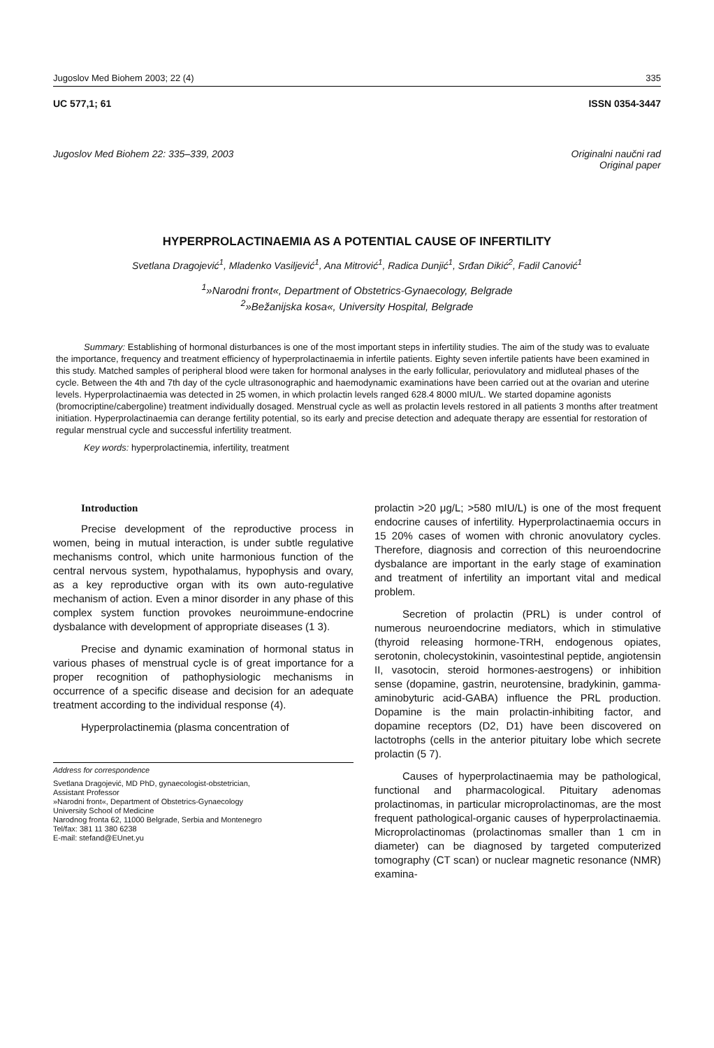Jugoslov Med Biohem 2003; 22 (4) 335
UC 577,1; 61 ISSN 0354-3447
Jugoslov Med Biohem 22: 335–339, 2003 Originalni naučni rad
Original paper
HYPERPROLACTINAEMIA AS A POTENTIAL CAUSE OF INFERTILITY
Svetlana Dragojević<sup>1</sup>, Mladenko Vasiljević<sup>1</sup>, Ana Mitrović<sup>1</sup>, Radica Dunjić<sup>1</sup>, Srđan Dikić<sup>2</sup>, Fadil Canović<sup>1</sup>
<sup>1</sup>»Narodni front«, Department of Obstetrics-Gynaecology, Belgrade
<sup>2</sup>»Bežanijska kosa«, University Hospital, Belgrade
Summary: Establishing of hormonal disturbances is one of the most important steps in infertility studies. The aim of the study was to evaluate the importance, frequency and treatment efficiency of hyperprolactinaemia in infertile patients. Eighty seven infertile patients have been examined in this study. Matched samples of peripheral blood were taken for hormonal analyses in the early follicular, periovulatory and midluteal phases of the cycle. Between the 4th and 7th day of the cycle ultrasonographic and haemodynamic examinations have been carried out at the ovarian and uterine levels. Hyperprolactinaemia was detected in 25 women, in which prolactin levels ranged 628.4 8000 mIU/L. We started dopamine agonists (bromocriptine/cabergoline) treatment individually dosaged. Menstrual cycle as well as prolactin levels restored in all patients 3 months after treatment initiation. Hyperprolactinaemia can derange fertility potential, so its early and precise detection and adequate therapy are essential for restoration of regular menstrual cycle and successful infertility treatment.
Key words: hyperprolactinemia, infertility, treatment
Introduction
Precise development of the reproductive process in women, being in mutual interaction, is under subtle regulative mechanisms control, which unite harmonious function of the central nervous system, hypothalamus, hypophysis and ovary, as a key reproductive organ with its own auto-regulative mechanism of action. Even a minor disorder in any phase of this complex system function provokes neuroimmune-endocrine dysbalance with development of appropriate diseases (1 3).
Precise and dynamic examination of hormonal status in various phases of menstrual cycle is of great importance for a proper recognition of pathophysiologic mechanisms in occurrence of a specific disease and decision for an adequate treatment according to the individual response (4).
Hyperprolactinemia (plasma concentration of
Address for correspondence
Svetlana Dragojević, MD PhD, gynaecologist-obstetrician,
Assistant Professor
»Narodni front«, Department of Obstetrics-Gynaecology
University School of Medicine
Narodnog fronta 62, 11000 Belgrade, Serbia and Montenegro
Tel/fax: 381 11 380 6238
E-mail: stefand@EUnet.yu
prolactin >20 μg/L; >580 mIU/L) is one of the most frequent endocrine causes of infertility. Hyperprolactinaemia occurs in 15 20% cases of women with chronic anovulatory cycles. Therefore, diagnosis and correction of this neuroendocrine dysbalance are important in the early stage of examination and treatment of infertility an important vital and medical problem.
Secretion of prolactin (PRL) is under control of numerous neuroendocrine mediators, which in stimulative (thyroid releasing hormone-TRH, endogenous opiates, serotonin, cholecystokinin, vasointestinal peptide, angiotensin II, vasotocin, steroid hormones-aestrogens) or inhibition sense (dopamine, gastrin, neurotensine, bradykinin, gamma-aminobyturic acid-GABA) influence the PRL production. Dopamine is the main prolactin-inhibiting factor, and dopamine receptors (D2, D1) have been discovered on lactotrophs (cells in the anterior pituitary lobe which secrete prolactin (5 7).
Causes of hyperprolactinaemia may be pathological, functional and pharmacological. Pituitary adenomas prolactinomas, in particular microprolactinomas, are the most frequent pathological-organic causes of hyperprolactinaemia. Microprolactinomas (prolactinomas smaller than 1 cm in diameter) can be diagnosed by targeted computerized tomography (CT scan) or nuclear magnetic resonance (NMR) examina-